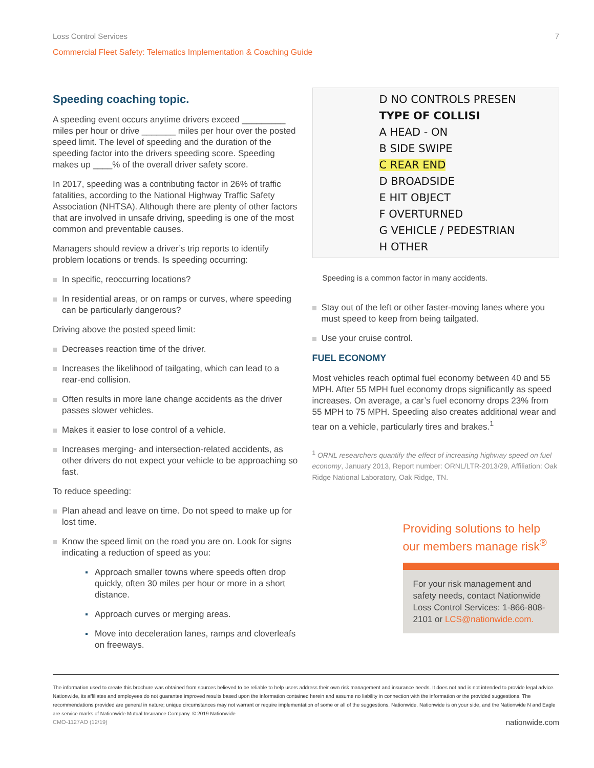Loss Control Services 7
Commercial Fleet Safety: Telematics Implementation & Coaching Guide
Speeding coaching topic.
A speeding event occurs anytime drivers exceed _________ miles per hour or drive _______ miles per hour over the posted speed limit. The level of speeding and the duration of the speeding factor into the drivers speeding score. Speeding makes up ____% of the overall driver safety score.
In 2017, speeding was a contributing factor in 26% of traffic fatalities, according to the National Highway Traffic Safety Association (NHTSA). Although there are plenty of other factors that are involved in unsafe driving, speeding is one of the most common and preventable causes.
Managers should review a driver’s trip reports to identify problem locations or trends. Is speeding occurring:
In specific, reoccurring locations?
In residential areas, or on ramps or curves, where speeding can be particularly dangerous?
Driving above the posted speed limit:
Decreases reaction time of the driver.
Increases the likelihood of tailgating, which can lead to a rear-end collision.
Often results in more lane change accidents as the driver passes slower vehicles.
Makes it easier to lose control of a vehicle.
Increases merging- and intersection-related accidents, as other drivers do not expect your vehicle to be approaching so fast.
To reduce speeding:
Plan ahead and leave on time. Do not speed to make up for lost time.
Know the speed limit on the road you are on. Look for signs indicating a reduction of speed as you:
Approach smaller towns where speeds often drop quickly, often 30 miles per hour or more in a short distance.
Approach curves or merging areas.
Move into deceleration lanes, ramps and cloverleafs on freeways.
D NO CONTROLS PRESEN
TYPE OF COLLISI
A HEAD - ON
B SIDE SWIPE
C REAR END
D BROADSIDE
E HIT OBJECT
F OVERTURNED
G VEHICLE / PEDESTRIAN
H OTHER
Speeding is a common factor in many accidents.
Stay out of the left or other faster-moving lanes where you must speed to keep from being tailgated.
Use your cruise control.
FUEL ECONOMY
Most vehicles reach optimal fuel economy between 40 and 55 MPH. After 55 MPH fuel economy drops significantly as speed increases. On average, a car’s fuel economy drops 23% from 55 MPH to 75 MPH. Speeding also creates additional wear and tear on a vehicle, particularly tires and brakes.<sup>1</sup>
<sup>1</sup> ORNL researchers quantify the effect of increasing highway speed on fuel economy, January 2013, Report number: ORNL/LTR-2013/29, Affiliation: Oak Ridge National Laboratory, Oak Ridge, TN.
Providing solutions to help our members manage risk<sup>®</sup>
For your risk management and safety needs, contact Nationwide Loss Control Services: 1-866-808-2101 or LCS@nationwide.com.
The information used to create this brochure was obtained from sources believed to be reliable to help users address their own risk management and insurance needs. It does not and is not intended to provide legal advice. Nationwide, its affiliates and employees do not guarantee improved results based upon the information contained herein and assume no liability in connection with the information or the provided suggestions. The recommendations provided are general in nature; unique circumstances may not warrant or require implementation of some or all of the suggestions. Nationwide, Nationwide is on your side, and the Nationwide N and Eagle are service marks of Nationwide Mutual Insurance Company. © 2019 Nationwide
CMO-1127AO (12/19) nationwide.com